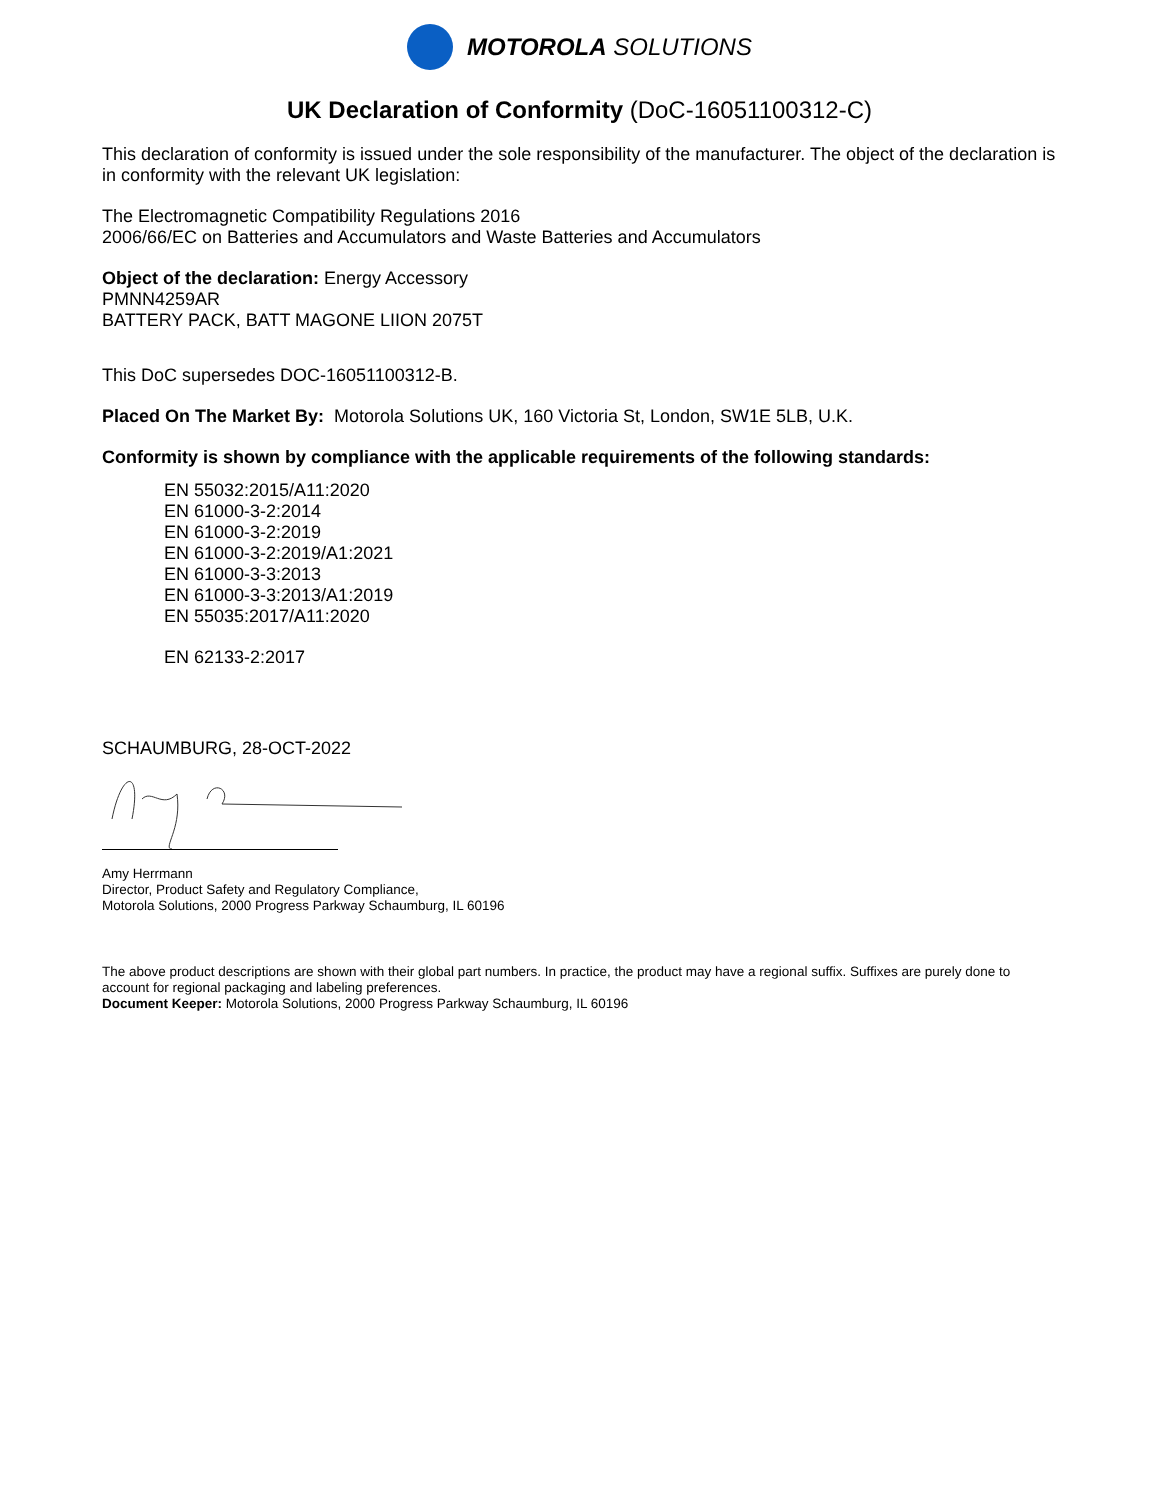MOTOROLA SOLUTIONS
UK Declaration of Conformity (DoC-16051100312-C)
This declaration of conformity is issued under the sole responsibility of the manufacturer. The object of the declaration is in conformity with the relevant UK legislation:
The Electromagnetic Compatibility Regulations 2016
2006/66/EC on Batteries and Accumulators and Waste Batteries and Accumulators
Object of the declaration: Energy Accessory
PMNN4259AR
BATTERY PACK, BATT MAGONE LIION 2075T
This DoC supersedes DOC-16051100312-B.
Placed On The Market By: Motorola Solutions UK, 160 Victoria St, London, SW1E 5LB, U.K.
Conformity is shown by compliance with the applicable requirements of the following standards:
EN 55032:2015/A11:2020
EN 61000-3-2:2014
EN 61000-3-2:2019
EN 61000-3-2:2019/A1:2021
EN 61000-3-3:2013
EN 61000-3-3:2013/A1:2019
EN 55035:2017/A11:2020
EN 62133-2:2017
SCHAUMBURG, 28-OCT-2022
Amy Herrmann
Director, Product Safety and Regulatory Compliance,
Motorola Solutions, 2000 Progress Parkway Schaumburg, IL 60196
The above product descriptions are shown with their global part numbers. In practice, the product may have a regional suffix. Suffixes are purely done to account for regional packaging and labeling preferences.
Document Keeper: Motorola Solutions, 2000 Progress Parkway Schaumburg, IL 60196